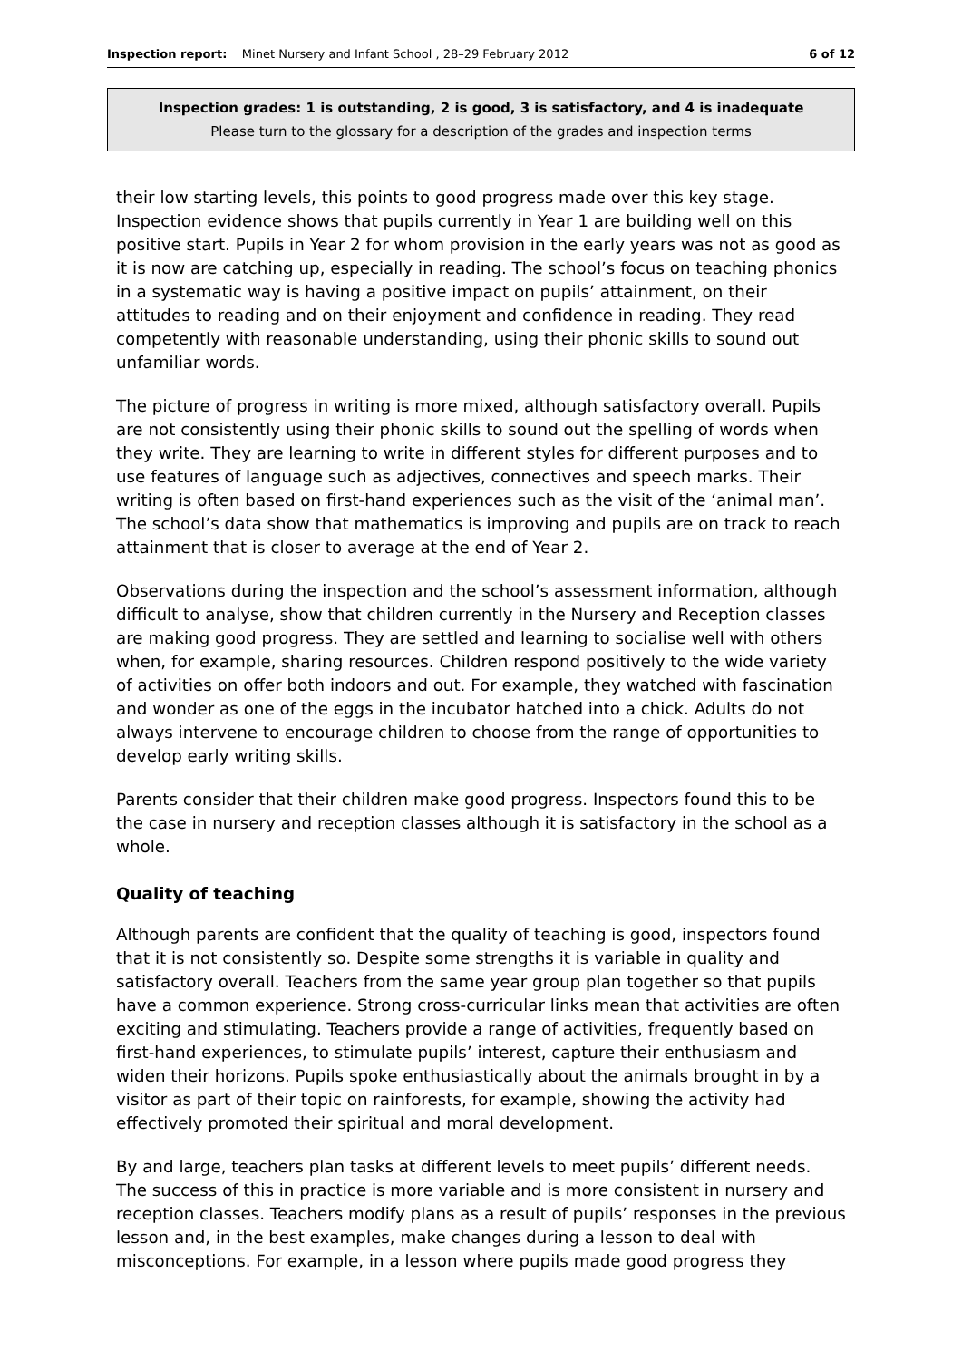Inspection report: Minet Nursery and Infant School , 28–29 February 2012 6 of 12
Inspection grades: 1 is outstanding, 2 is good, 3 is satisfactory, and 4 is inadequate
Please turn to the glossary for a description of the grades and inspection terms
their low starting levels, this points to good progress made over this key stage. Inspection evidence shows that pupils currently in Year 1 are building well on this positive start. Pupils in Year 2 for whom provision in the early years was not as good as it is now are catching up, especially in reading. The school’s focus on teaching phonics in a systematic way is having a positive impact on pupils’ attainment, on their attitudes to reading and on their enjoyment and confidence in reading. They read competently with reasonable understanding, using their phonic skills to sound out unfamiliar words.
The picture of progress in writing is more mixed, although satisfactory overall. Pupils are not consistently using their phonic skills to sound out the spelling of words when they write. They are learning to write in different styles for different purposes and to use features of language such as adjectives, connectives and speech marks. Their writing is often based on first-hand experiences such as the visit of the ‘animal man’. The school’s data show that mathematics is improving and pupils are on track to reach attainment that is closer to average at the end of Year 2.
Observations during the inspection and the school’s assessment information, although difficult to analyse, show that children currently in the Nursery and Reception classes are making good progress. They are settled and learning to socialise well with others when, for example, sharing resources. Children respond positively to the wide variety of activities on offer both indoors and out. For example, they watched with fascination and wonder as one of the eggs in the incubator hatched into a chick. Adults do not always intervene to encourage children to choose from the range of opportunities to develop early writing skills.
Parents consider that their children make good progress. Inspectors found this to be the case in nursery and reception classes although it is satisfactory in the school as a whole.
Quality of teaching
Although parents are confident that the quality of teaching is good, inspectors found that it is not consistently so. Despite some strengths it is variable in quality and satisfactory overall. Teachers from the same year group plan together so that pupils have a common experience. Strong cross-curricular links mean that activities are often exciting and stimulating. Teachers provide a range of activities, frequently based on first-hand experiences, to stimulate pupils’ interest, capture their enthusiasm and widen their horizons. Pupils spoke enthusiastically about the animals brought in by a visitor as part of their topic on rainforests, for example, showing the activity had effectively promoted their spiritual and moral development.
By and large, teachers plan tasks at different levels to meet pupils’ different needs. The success of this in practice is more variable and is more consistent in nursery and reception classes. Teachers modify plans as a result of pupils’ responses in the previous lesson and, in the best examples, make changes during a lesson to deal with misconceptions. For example, in a lesson where pupils made good progress they